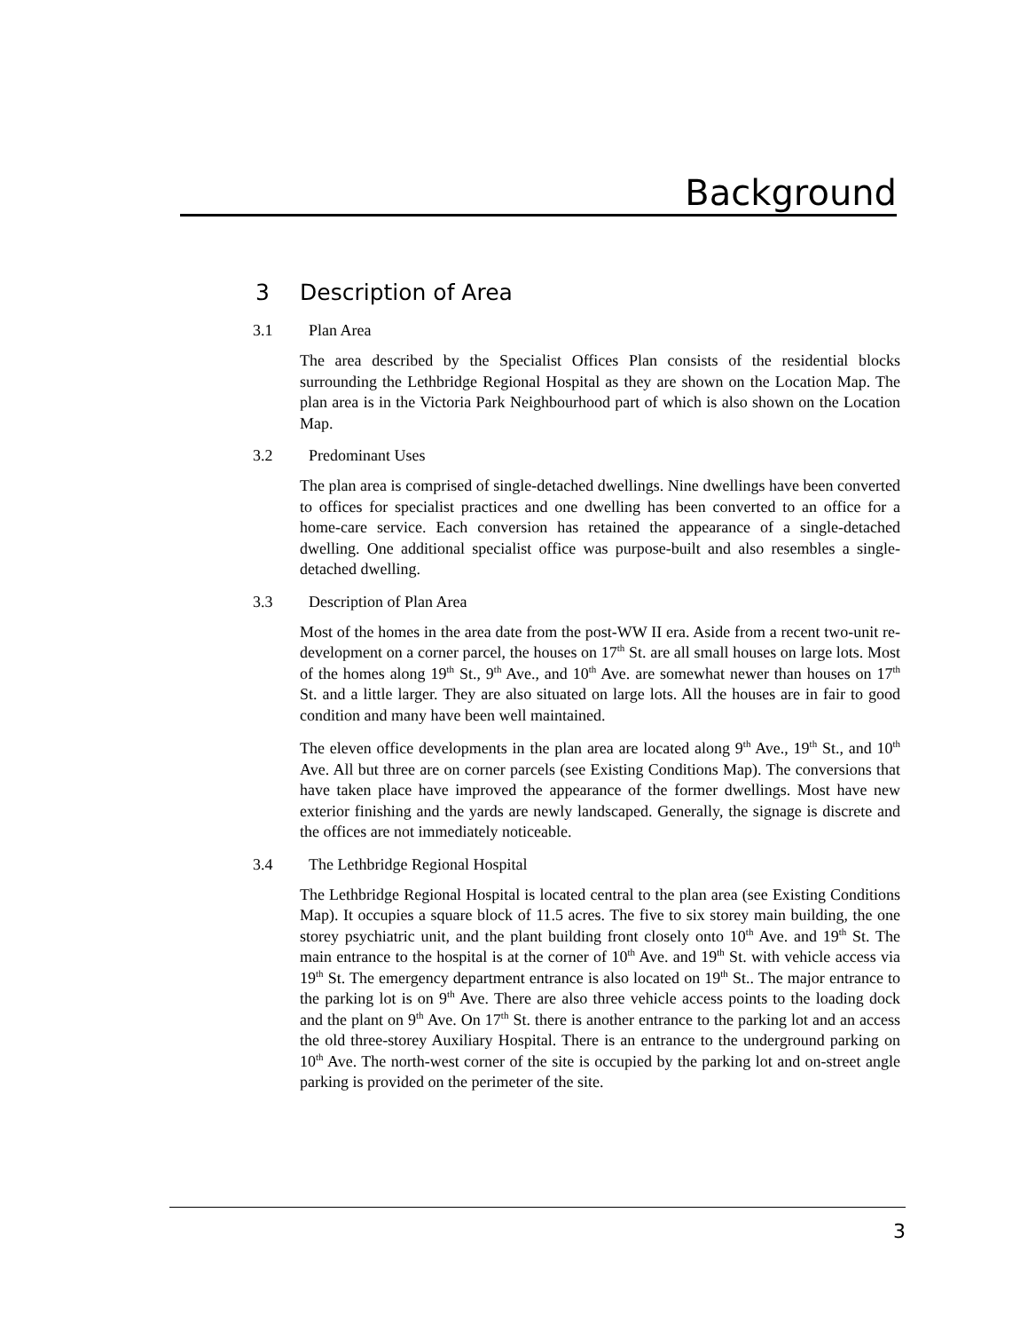Background
3 Description of Area
3.1 Plan Area
The area described by the Specialist Offices Plan consists of the residential blocks surrounding the Lethbridge Regional Hospital as they are shown on the Location Map. The plan area is in the Victoria Park Neighbourhood part of which is also shown on the Location Map.
3.2 Predominant Uses
The plan area is comprised of single-detached dwellings. Nine dwellings have been converted to offices for specialist practices and one dwelling has been converted to an office for a home-care service. Each conversion has retained the appearance of a single-detached dwelling. One additional specialist office was purpose-built and also resembles a single-detached dwelling.
3.3 Description of Plan Area
Most of the homes in the area date from the post-WW II era. Aside from a recent two-unit re-development on a corner parcel, the houses on 17<sup>th</sup> St. are all small houses on large lots. Most of the homes along 19<sup>th</sup> St., 9<sup>th</sup> Ave., and 10<sup>th</sup> Ave. are somewhat newer than houses on 17<sup>th</sup> St. and a little larger. They are also situated on large lots. All the houses are in fair to good condition and many have been well maintained.
The eleven office developments in the plan area are located along 9<sup>th</sup> Ave., 19<sup>th</sup> St., and 10<sup>th</sup> Ave. All but three are on corner parcels (see Existing Conditions Map). The conversions that have taken place have improved the appearance of the former dwellings. Most have new exterior finishing and the yards are newly landscaped. Generally, the signage is discrete and the offices are not immediately noticeable.
3.4 The Lethbridge Regional Hospital
The Lethbridge Regional Hospital is located central to the plan area (see Existing Conditions Map). It occupies a square block of 11.5 acres. The five to six storey main building, the one storey psychiatric unit, and the plant building front closely onto 10<sup>th</sup> Ave. and 19<sup>th</sup> St. The main entrance to the hospital is at the corner of 10<sup>th</sup> Ave. and 19<sup>th</sup> St. with vehicle access via 19<sup>th</sup> St. The emergency department entrance is also located on 19<sup>th</sup> St.. The major entrance to the parking lot is on 9<sup>th</sup> Ave. There are also three vehicle access points to the loading dock and the plant on 9<sup>th</sup> Ave. On 17<sup>th</sup> St. there is another entrance to the parking lot and an access the old three-storey Auxiliary Hospital. There is an entrance to the underground parking on 10<sup>th</sup> Ave. The north-west corner of the site is occupied by the parking lot and on-street angle parking is provided on the perimeter of the site.
3